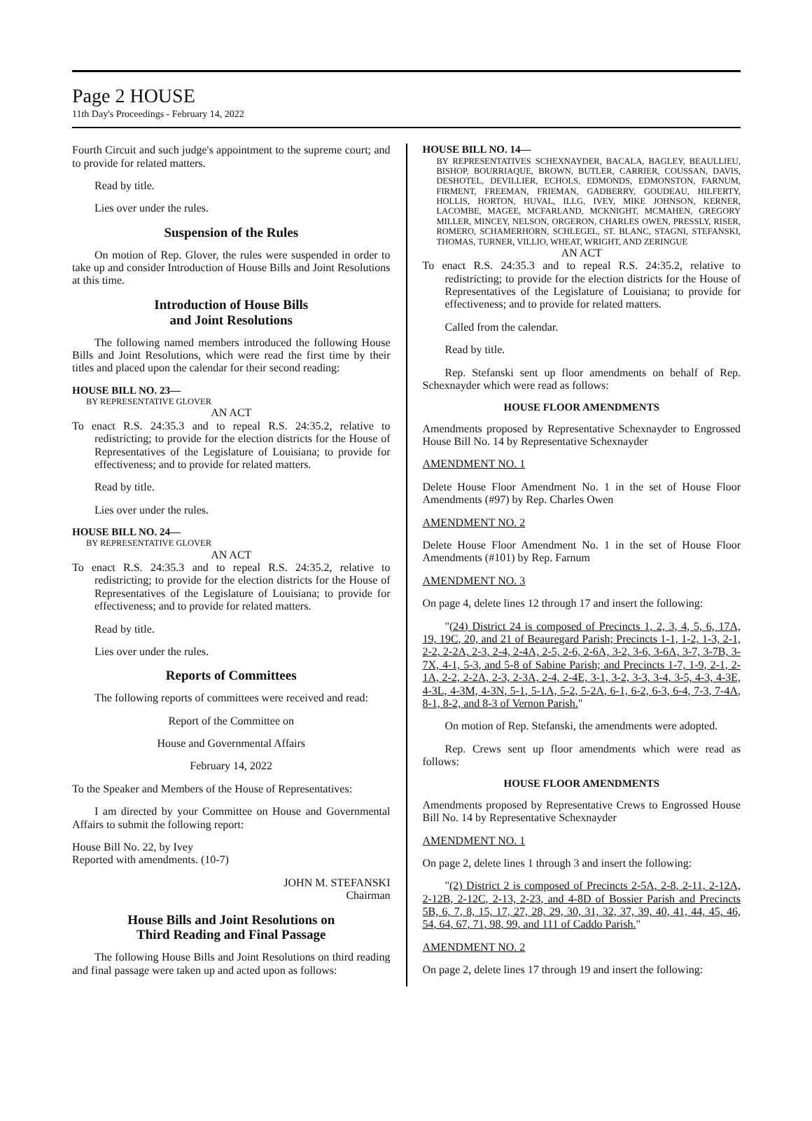Page 2 HOUSE
11th Day's Proceedings - February 14, 2022
Fourth Circuit and such judge's appointment to the supreme court; and to provide for related matters.
Read by title.
Lies over under the rules.
Suspension of the Rules
On motion of Rep. Glover, the rules were suspended in order to take up and consider Introduction of House Bills and Joint Resolutions at this time.
Introduction of House Bills
and Joint Resolutions
The following named members introduced the following House Bills and Joint Resolutions, which were read the first time by their titles and placed upon the calendar for their second reading:
HOUSE BILL NO. 23—
BY REPRESENTATIVE GLOVER
AN ACT
To enact R.S. 24:35.3 and to repeal R.S. 24:35.2, relative to redistricting; to provide for the election districts for the House of Representatives of the Legislature of Louisiana; to provide for effectiveness; and to provide for related matters.
Read by title.
Lies over under the rules.
HOUSE BILL NO. 24—
BY REPRESENTATIVE GLOVER
AN ACT
To enact R.S. 24:35.3 and to repeal R.S. 24:35.2, relative to redistricting; to provide for the election districts for the House of Representatives of the Legislature of Louisiana; to provide for effectiveness; and to provide for related matters.
Read by title.
Lies over under the rules.
Reports of Committees
The following reports of committees were received and read:
Report of the Committee on
House and Governmental Affairs
February 14, 2022
To the Speaker and Members of the House of Representatives:
I am directed by your Committee on House and Governmental Affairs to submit the following report:
House Bill No. 22, by Ivey
Reported with amendments. (10-7)
JOHN M. STEFANSKI
Chairman
House Bills and Joint Resolutions on
Third Reading and Final Passage
The following House Bills and Joint Resolutions on third reading and final passage were taken up and acted upon as follows:
HOUSE BILL NO. 14—
BY REPRESENTATIVES SCHEXNAYDER, BACALA, BAGLEY, BEAULLIEU, BISHOP, BOURRIAQUE, BROWN, BUTLER, CARRIER, COUSSAN, DAVIS, DESHOTEL, DEVILLIER, ECHOLS, EDMONDS, EDMONSTON, FARNUM, FIRMENT, FREEMAN, FRIEMAN, GADBERRY, GOUDEAU, HILFERTY, HOLLIS, HORTON, HUVAL, ILLG, IVEY, MIKE JOHNSON, KERNER, LACOMBE, MAGEE, MCFARLAND, MCKNIGHT, MCMAHEN, GREGORY MILLER, MINCEY, NELSON, ORGERON, CHARLES OWEN, PRESSLY, RISER, ROMERO, SCHAMERHORN, SCHLEGEL, ST. BLANC, STAGNI, STEFANSKI, THOMAS, TURNER, VILLIO, WHEAT, WRIGHT, AND ZERINGUE
AN ACT
To enact R.S. 24:35.3 and to repeal R.S. 24:35.2, relative to redistricting; to provide for the election districts for the House of Representatives of the Legislature of Louisiana; to provide for effectiveness; and to provide for related matters.
Called from the calendar.
Read by title.
Rep. Stefanski sent up floor amendments on behalf of Rep. Schexnayder which were read as follows:
HOUSE FLOOR AMENDMENTS
Amendments proposed by Representative Schexnayder to Engrossed House Bill No. 14 by Representative Schexnayder
AMENDMENT NO. 1
Delete House Floor Amendment No. 1 in the set of House Floor Amendments (#97) by Rep. Charles Owen
AMENDMENT NO. 2
Delete House Floor Amendment No. 1 in the set of House Floor Amendments (#101) by Rep. Farnum
AMENDMENT NO. 3
On page 4, delete lines 12 through 17 and insert the following:
"(24) District 24 is composed of Precincts 1, 2, 3, 4, 5, 6, 17A, 19, 19C, 20, and 21 of Beauregard Parish; Precincts 1-1, 1-2, 1-3, 2-1, 2-2, 2-2A, 2-3, 2-4, 2-4A, 2-5, 2-6, 2-6A, 3-2, 3-6, 3-6A, 3-7, 3-7B, 3-7X, 4-1, 5-3, and 5-8 of Sabine Parish; and Precincts 1-7, 1-9, 2-1, 2-1A, 2-2, 2-2A, 2-3, 2-3A, 2-4, 2-4E, 3-1, 3-2, 3-3, 3-4, 3-5, 4-3, 4-3E, 4-3L, 4-3M, 4-3N, 5-1, 5-1A, 5-2, 5-2A, 6-1, 6-2, 6-3, 6-4, 7-3, 7-4A, 8-1, 8-2, and 8-3 of Vernon Parish."
On motion of Rep. Stefanski, the amendments were adopted.
Rep. Crews sent up floor amendments which were read as follows:
HOUSE FLOOR AMENDMENTS
Amendments proposed by Representative Crews to Engrossed House Bill No. 14 by Representative Schexnayder
AMENDMENT NO. 1
On page 2, delete lines 1 through 3 and insert the following:
"(2) District 2 is composed of Precincts 2-5A, 2-8, 2-11, 2-12A, 2-12B, 2-12C, 2-13, 2-23, and 4-8D of Bossier Parish and Precincts 5B, 6, 7, 8, 15, 17, 27, 28, 29, 30, 31, 32, 37, 39, 40, 41, 44, 45, 46, 54, 64, 67, 71, 98, 99, and 111 of Caddo Parish."
AMENDMENT NO. 2
On page 2, delete lines 17 through 19 and insert the following: